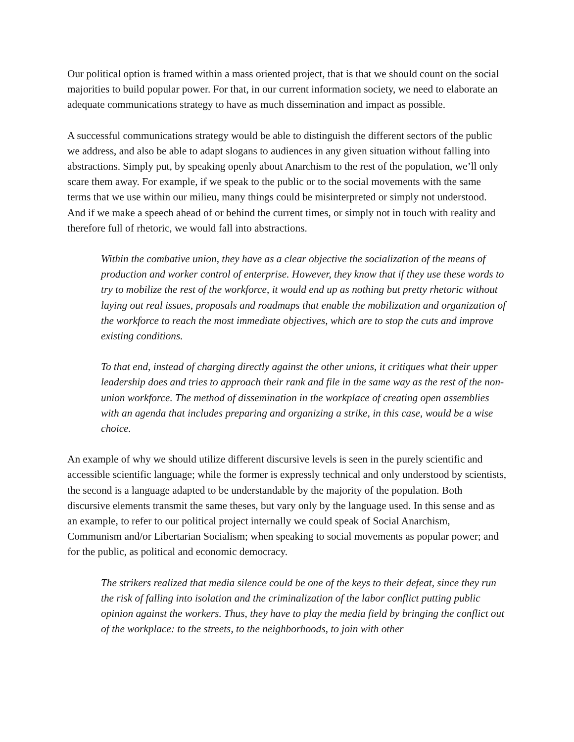Our political option is framed within a mass oriented project, that is that we should count on the social majorities to build popular power. For that, in our current information society, we need to elaborate an adequate communications strategy to have as much dissemination and impact as possible.
A successful communications strategy would be able to distinguish the different sectors of the public we address, and also be able to adapt slogans to audiences in any given situation without falling into abstractions. Simply put, by speaking openly about Anarchism to the rest of the population, we’ll only scare them away. For example, if we speak to the public or to the social movements with the same terms that we use within our milieu, many things could be misinterpreted or simply not understood. And if we make a speech ahead of or behind the current times, or simply not in touch with reality and therefore full of rhetoric, we would fall into abstractions.
Within the combative union, they have as a clear objective the socialization of the means of production and worker control of enterprise. However, they know that if they use these words to try to mobilize the rest of the workforce, it would end up as nothing but pretty rhetoric without laying out real issues, proposals and roadmaps that enable the mobilization and organization of the workforce to reach the most immediate objectives, which are to stop the cuts and improve existing conditions.
To that end, instead of charging directly against the other unions, it critiques what their upper leadership does and tries to approach their rank and file in the same way as the rest of the non-union workforce. The method of dissemination in the workplace of creating open assemblies with an agenda that includes preparing and organizing a strike, in this case, would be a wise choice.
An example of why we should utilize different discursive levels is seen in the purely scientific and accessible scientific language; while the former is expressly technical and only understood by scientists, the second is a language adapted to be understandable by the majority of the population. Both discursive elements transmit the same theses, but vary only by the language used. In this sense and as an example, to refer to our political project internally we could speak of Social Anarchism, Communism and/or Libertarian Socialism; when speaking to social movements as popular power; and for the public, as political and economic democracy.
The strikers realized that media silence could be one of the keys to their defeat, since they run the risk of falling into isolation and the criminalization of the labor conflict putting public opinion against the workers. Thus, they have to play the media field by bringing the conflict out of the workplace: to the streets, to the neighborhoods, to join with other